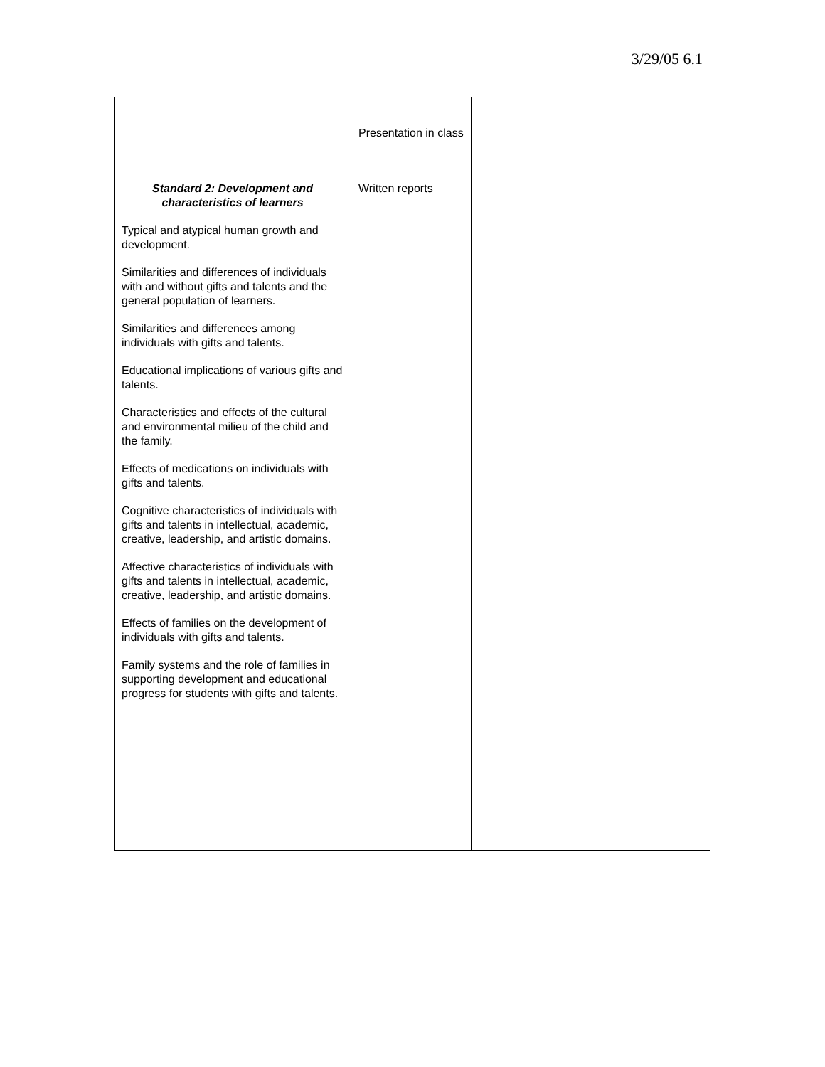3/29/05 6.1
| Standard 2: Development and characteristics of learners Typical and atypical human growth and development. Similarities and differences of individuals with and without gifts and talents and the general population of learners. Similarities and differences among individuals with gifts and talents. Educational implications of various gifts and talents. Characteristics and effects of the cultural and environmental milieu of the child and the family. Effects of medications on individuals with gifts and talents. Cognitive characteristics of individuals with gifts and talents in intellectual, academic, creative, leadership, and artistic domains. Affective characteristics of individuals with gifts and talents in intellectual, academic, creative, leadership, and artistic domains. Effects of families on the development of individuals with gifts and talents. Family systems and the role of families in supporting development and educational progress for students with gifts and talents. | Presentation in class Written reports | | |